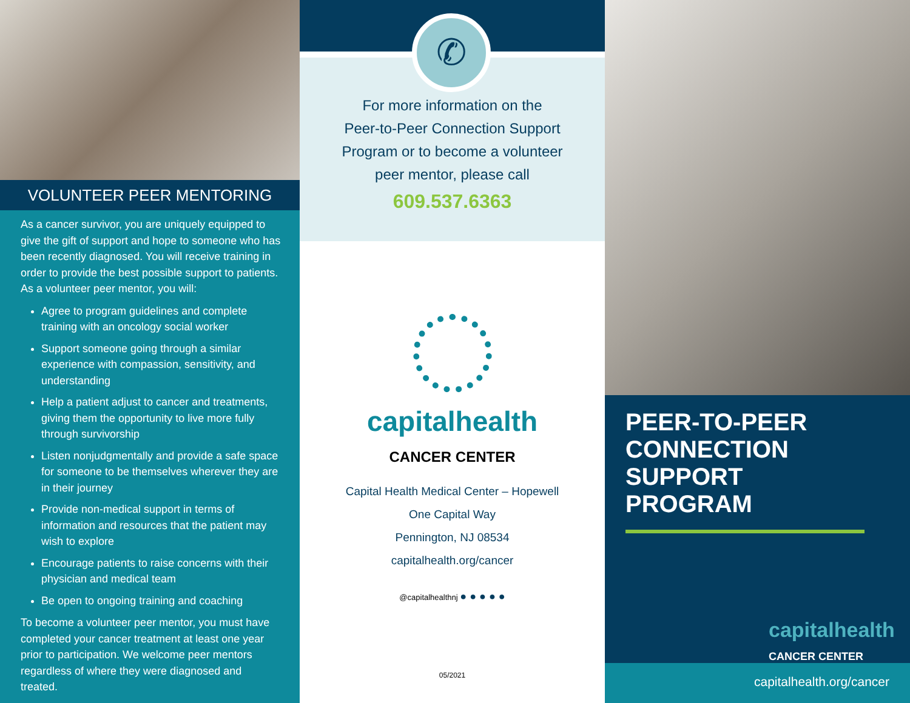VOLUNTEER PEER MENTORING
As a cancer survivor, you are uniquely equipped to give the gift of support and hope to someone who has been recently diagnosed. You will receive training in order to provide the best possible support to patients. As a volunteer peer mentor, you will:
Agree to program guidelines and complete training with an oncology social worker
Support someone going through a similar experience with compassion, sensitivity, and understanding
Help a patient adjust to cancer and treatments, giving them the opportunity to live more fully through survivorship
Listen nonjudgmentally and provide a safe space for someone to be themselves wherever they are in their journey
Provide non-medical support in terms of information and resources that the patient may wish to explore
Encourage patients to raise concerns with their physician and medical team
Be open to ongoing training and coaching
To become a volunteer peer mentor, you must have completed your cancer treatment at least one year prior to participation. We welcome peer mentors regardless of where they were diagnosed and treated.
✆
For more information on the
Peer-to-Peer Connection Support
Program or to become a volunteer
peer mentor, please call
609.537.6363
capitalhealth
CANCER CENTER
Capital Health Medical Center – Hopewell
One Capital Way
Pennington, NJ 08534
capitalhealth.org/cancer
@capitalhealthnj ● ● ● ● ●
05/2021
PEER-TO-PEER CONNECTION SUPPORT PROGRAM
capitalhealth
CANCER CENTER
capitalhealth.org/cancer